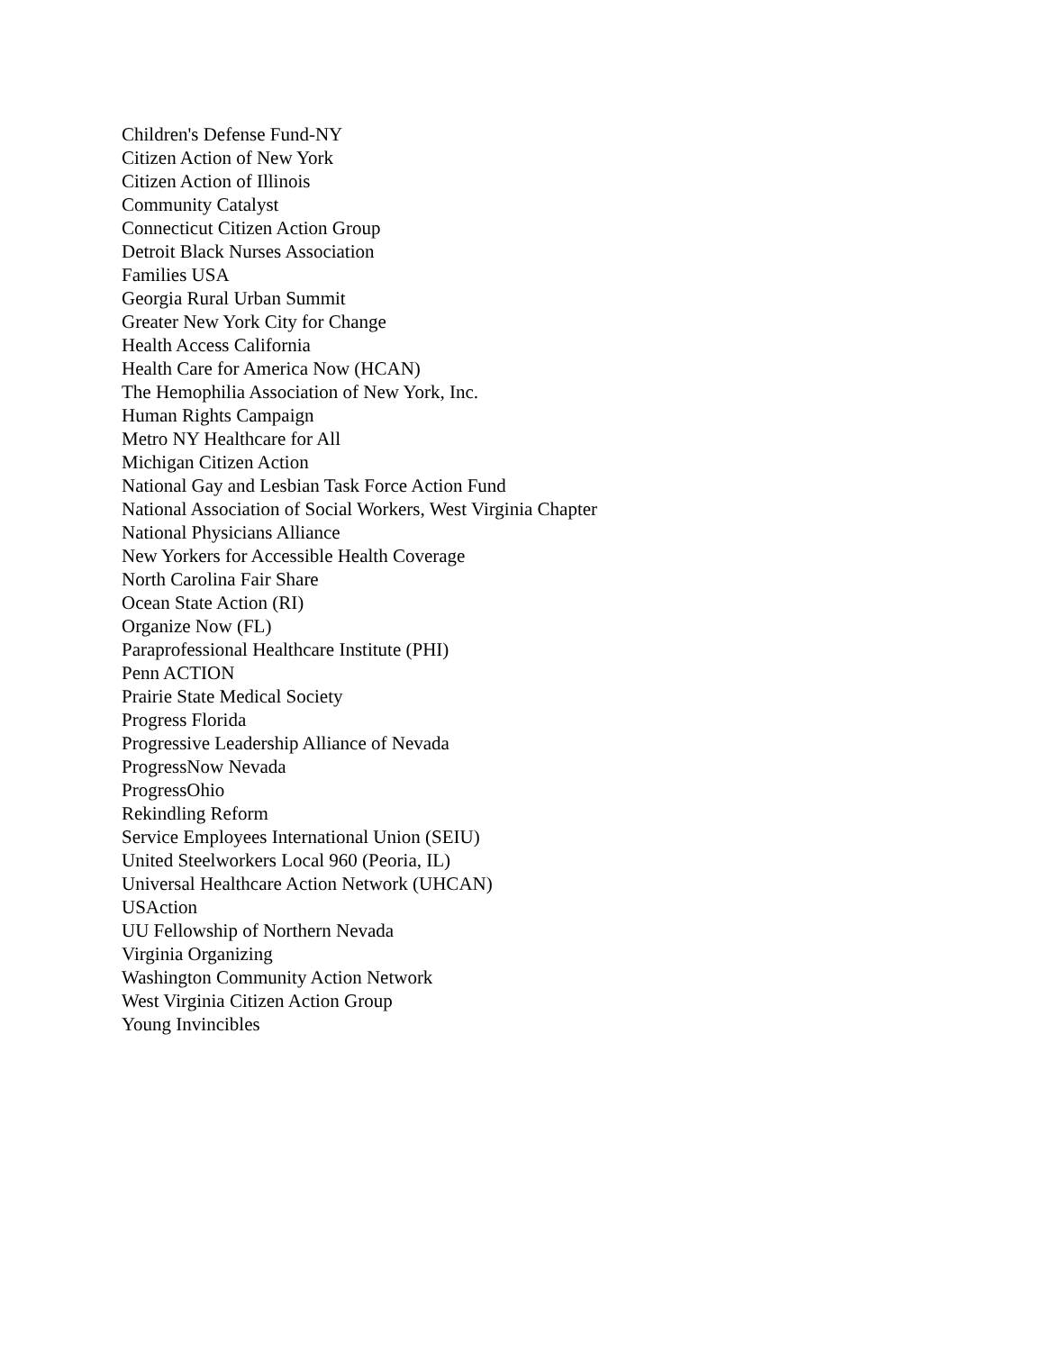Children's Defense Fund-NY
Citizen Action of New York
Citizen Action of Illinois
Community Catalyst
Connecticut Citizen Action Group
Detroit Black Nurses Association
Families USA
Georgia Rural Urban Summit
Greater New York City for Change
Health Access California
Health Care for America Now (HCAN)
The Hemophilia Association of New York, Inc.
Human Rights Campaign
Metro NY Healthcare for All
Michigan Citizen Action
National Gay and Lesbian Task Force Action Fund
National Association of Social Workers, West Virginia Chapter
National Physicians Alliance
New Yorkers for Accessible Health Coverage
North Carolina Fair Share
Ocean State Action (RI)
Organize Now (FL)
Paraprofessional Healthcare Institute (PHI)
Penn ACTION
Prairie State Medical Society
Progress Florida
Progressive Leadership Alliance of Nevada
ProgressNow Nevada
ProgressOhio
Rekindling Reform
Service Employees International Union (SEIU)
United Steelworkers Local 960 (Peoria, IL)
Universal Healthcare Action Network (UHCAN)
USAction
UU Fellowship of Northern Nevada
Virginia Organizing
Washington Community Action Network
West Virginia Citizen Action Group
Young Invincibles